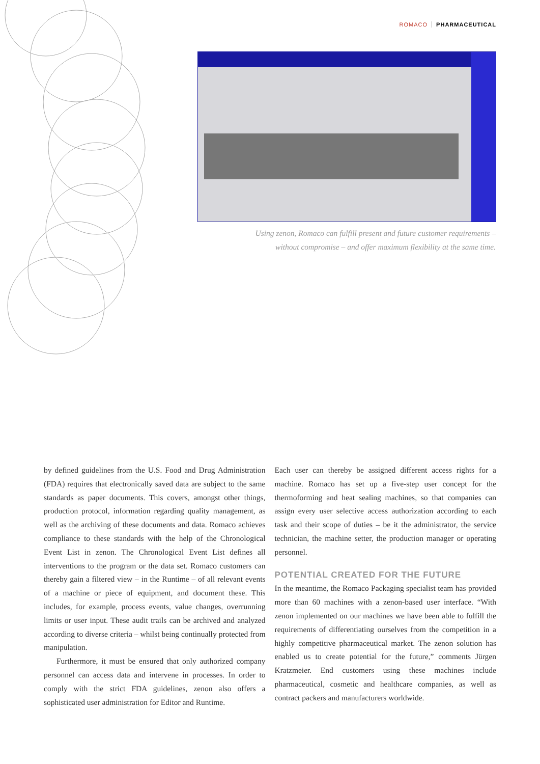ROMACO PHARMACEUTICAL
Using zenon, Romaco can fulfill present and future customer requirements –
without compromise – and offer maximum flexibility at the same time.
by defined guidelines from the U.S. Food and Drug Administration (FDA) requires that electronically saved data are subject to the same standards as paper documents. This covers, amongst other things, production protocol, information regarding quality management, as well as the archiving of these documents and data. Romaco achieves compliance to these standards with the help of the Chronological Event List in zenon. The Chronological Event List defines all interventions to the program or the data set. Romaco customers can thereby gain a filtered view – in the Runtime – of all relevant events of a machine or piece of equipment, and document these. This includes, for example, process events, value changes, overrunning limits or user input. These audit trails can be archived and analyzed according to diverse criteria – whilst being continually protected from manipulation.
Furthermore, it must be ensured that only authorized company personnel can access data and intervene in processes. In order to comply with the strict FDA guidelines, zenon also offers a sophisticated user administration for Editor and Runtime.
Each user can thereby be assigned different access rights for a machine. Romaco has set up a five-step user concept for the thermoforming and heat sealing machines, so that companies can assign every user selective access authorization according to each task and their scope of duties – be it the administrator, the service technician, the machine setter, the production manager or operating personnel.
POTENTIAL CREATED FOR THE FUTURE
In the meantime, the Romaco Packaging specialist team has provided more than 60 machines with a zenon-based user interface. “With zenon implemented on our machines we have been able to fulfill the requirements of differentiating ourselves from the competition in a highly competitive pharmaceutical market. The zenon solution has enabled us to create potential for the future,” comments Jürgen Kratzmeier. End customers using these machines include pharmaceutical, cosmetic and healthcare companies, as well as contract packers and manufacturers worldwide.